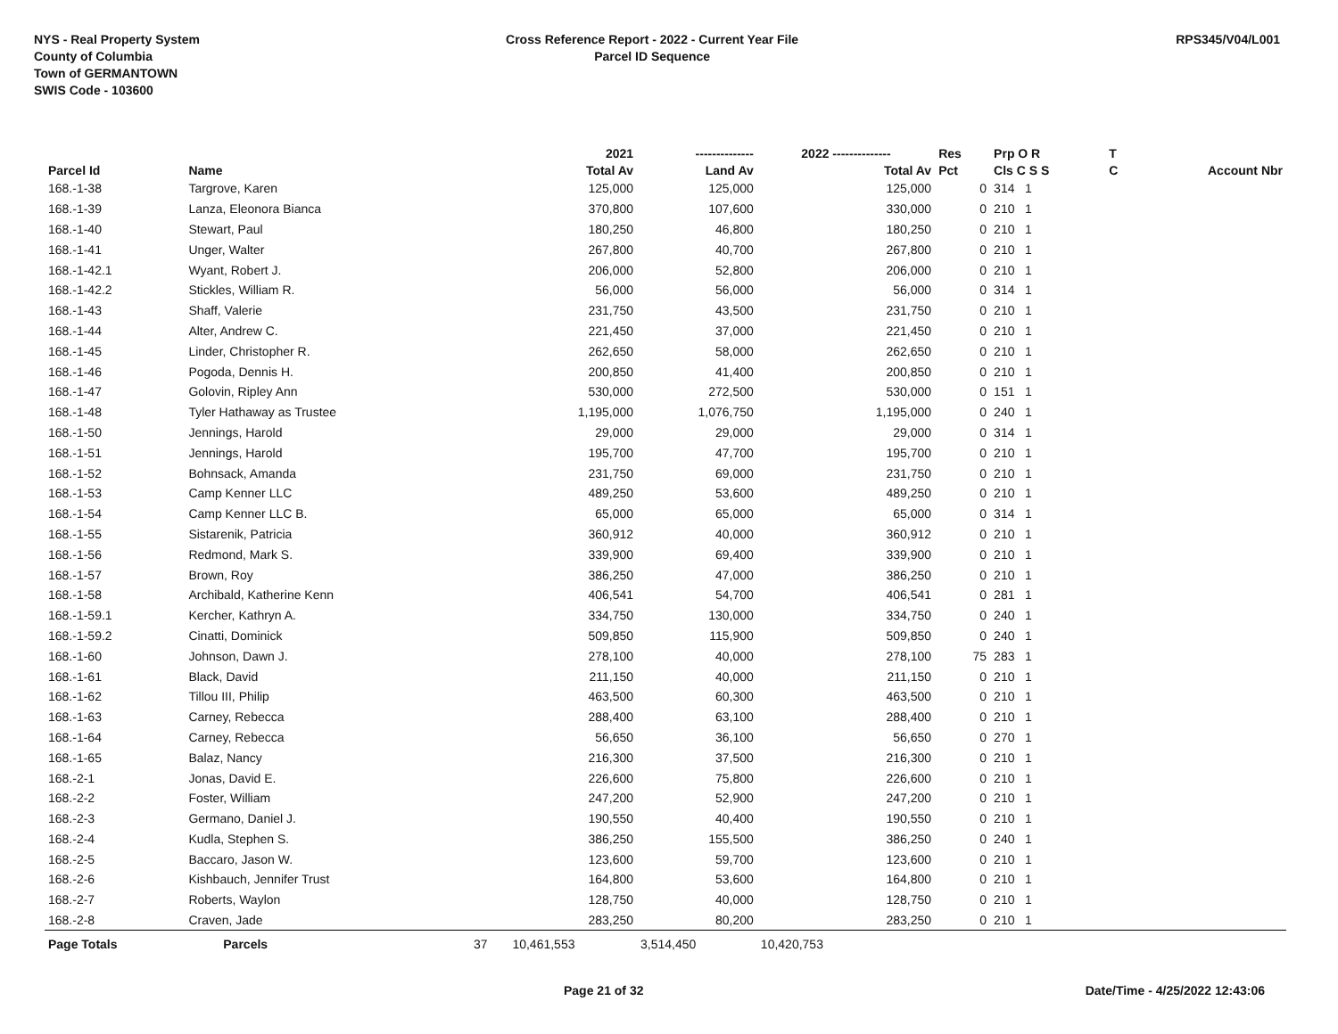NYS - Real Property System
County of Columbia
Town of GERMANTOWN
SWIS Code - 103600
Cross Reference Report - 2022 - Current Year File
Parcel ID Sequence
RPS345/V04/L001
| | | | 2021 | -------------- | 2022 -------------- | Res | Prp O R | T | |
| --- | --- | --- | --- | --- | --- | --- | --- | --- | --- |
| Parcel Id | Name | | Total Av | Land Av | Total Av | Pct | Cls C S S | C | Account Nbr |
| 168.-1-38 | Targrove, Karen | | 125,000 | 125,000 | 125,000 | 0 | 314 1 | | |
| 168.-1-39 | Lanza, Eleonora Bianca | | 370,800 | 107,600 | 330,000 | 0 | 210 1 | | |
| 168.-1-40 | Stewart, Paul | | 180,250 | 46,800 | 180,250 | 0 | 210 1 | | |
| 168.-1-41 | Unger, Walter | | 267,800 | 40,700 | 267,800 | 0 | 210 1 | | |
| 168.-1-42.1 | Wyant, Robert J. | | 206,000 | 52,800 | 206,000 | 0 | 210 1 | | |
| 168.-1-42.2 | Stickles, William R. | | 56,000 | 56,000 | 56,000 | 0 | 314 1 | | |
| 168.-1-43 | Shaff, Valerie | | 231,750 | 43,500 | 231,750 | 0 | 210 1 | | |
| 168.-1-44 | Alter, Andrew C. | | 221,450 | 37,000 | 221,450 | 0 | 210 1 | | |
| 168.-1-45 | Linder, Christopher R. | | 262,650 | 58,000 | 262,650 | 0 | 210 1 | | |
| 168.-1-46 | Pogoda, Dennis H. | | 200,850 | 41,400 | 200,850 | 0 | 210 1 | | |
| 168.-1-47 | Golovin, Ripley Ann | | 530,000 | 272,500 | 530,000 | 0 | 151 1 | | |
| 168.-1-48 | Tyler Hathaway as Trustee | | 1,195,000 | 1,076,750 | 1,195,000 | 0 | 240 1 | | |
| 168.-1-50 | Jennings, Harold | | 29,000 | 29,000 | 29,000 | 0 | 314 1 | | |
| 168.-1-51 | Jennings, Harold | | 195,700 | 47,700 | 195,700 | 0 | 210 1 | | |
| 168.-1-52 | Bohnsack, Amanda | | 231,750 | 69,000 | 231,750 | 0 | 210 1 | | |
| 168.-1-53 | Camp Kenner LLC | | 489,250 | 53,600 | 489,250 | 0 | 210 1 | | |
| 168.-1-54 | Camp Kenner LLC B. | | 65,000 | 65,000 | 65,000 | 0 | 314 1 | | |
| 168.-1-55 | Sistarenik, Patricia | | 360,912 | 40,000 | 360,912 | 0 | 210 1 | | |
| 168.-1-56 | Redmond, Mark S. | | 339,900 | 69,400 | 339,900 | 0 | 210 1 | | |
| 168.-1-57 | Brown, Roy | | 386,250 | 47,000 | 386,250 | 0 | 210 1 | | |
| 168.-1-58 | Archibald, Katherine Kenn | | 406,541 | 54,700 | 406,541 | 0 | 281 1 | | |
| 168.-1-59.1 | Kercher, Kathryn A. | | 334,750 | 130,000 | 334,750 | 0 | 240 1 | | |
| 168.-1-59.2 | Cinatti, Dominick | | 509,850 | 115,900 | 509,850 | 0 | 240 1 | | |
| 168.-1-60 | Johnson, Dawn J. | | 278,100 | 40,000 | 278,100 | 75 | 283 1 | | |
| 168.-1-61 | Black, David | | 211,150 | 40,000 | 211,150 | 0 | 210 1 | | |
| 168.-1-62 | Tillou III, Philip | | 463,500 | 60,300 | 463,500 | 0 | 210 1 | | |
| 168.-1-63 | Carney, Rebecca | | 288,400 | 63,100 | 288,400 | 0 | 210 1 | | |
| 168.-1-64 | Carney, Rebecca | | 56,650 | 36,100 | 56,650 | 0 | 270 1 | | |
| 168.-1-65 | Balaz, Nancy | | 216,300 | 37,500 | 216,300 | 0 | 210 1 | | |
| 168.-2-1 | Jonas, David E. | | 226,600 | 75,800 | 226,600 | 0 | 210 1 | | |
| 168.-2-2 | Foster, William | | 247,200 | 52,900 | 247,200 | 0 | 210 1 | | |
| 168.-2-3 | Germano, Daniel J. | | 190,550 | 40,400 | 190,550 | 0 | 210 1 | | |
| 168.-2-4 | Kudla, Stephen S. | | 386,250 | 155,500 | 386,250 | 0 | 240 1 | | |
| 168.-2-5 | Baccaro, Jason W. | | 123,600 | 59,700 | 123,600 | 0 | 210 1 | | |
| 168.-2-6 | Kishbauch, Jennifer Trust | | 164,800 | 53,600 | 164,800 | 0 | 210 1 | | |
| 168.-2-7 | Roberts, Waylon | | 128,750 | 40,000 | 128,750 | 0 | 210 1 | | |
| 168.-2-8 | Craven, Jade | | 283,250 | 80,200 | 283,250 | 0 | 210 1 | | |
| Page Totals | Parcels | 37 | 10,461,553 | 3,514,450 | 10,420,753 | | | | |
Page 21 of 32 Date/Time - 4/25/2022 12:43:06